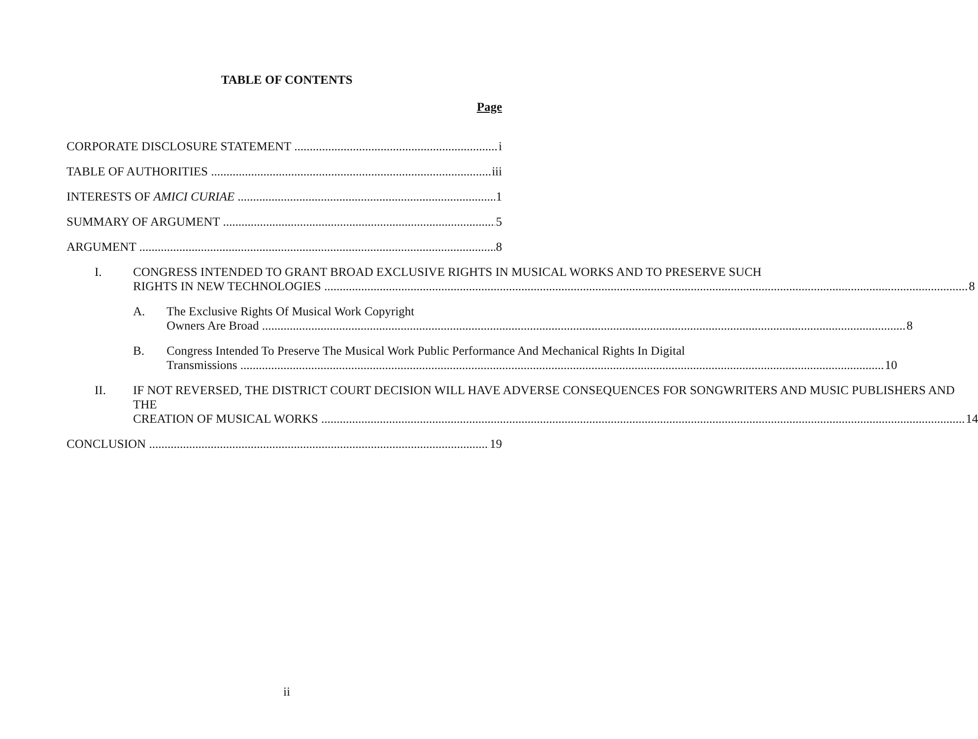TABLE OF CONTENTS
Page
CORPORATE DISCLOSURE STATEMENT i
TABLE OF AUTHORITIES iii
INTERESTS OF AMICI CURIAE 1
SUMMARY OF ARGUMENT 5
ARGUMENT 8
I. CONGRESS INTENDED TO GRANT BROAD EXCLUSIVE RIGHTS IN MUSICAL WORKS AND TO PRESERVE SUCH
RIGHTS IN NEW TECHNOLOGIES 8
A. The Exclusive Rights Of Musical Work Copyright
Owners Are Broad 8
B. Congress Intended To Preserve The Musical Work Public Performance And Mechanical Rights In Digital
Transmissions 10
II. IF NOT REVERSED, THE DISTRICT COURT DECISION WILL HAVE ADVERSE CONSEQUENCES FOR SONGWRITERS AND MUSIC PUBLISHERS AND THE
CREATION OF MUSICAL WORKS 14
CONCLUSION 19
ii